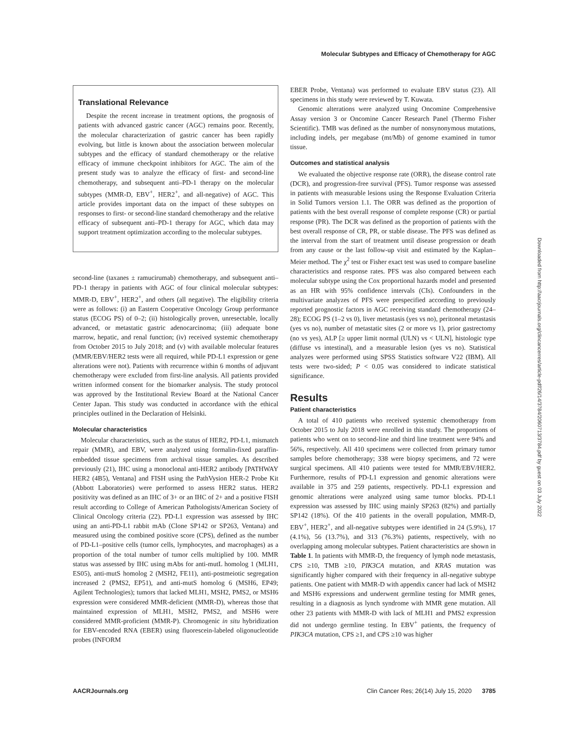Molecular Subtypes and Efficacy of Chemotherapy for AGC
Translational Relevance
Despite the recent increase in treatment options, the prognosis of patients with advanced gastric cancer (AGC) remains poor. Recently, the molecular characterization of gastric cancer has been rapidly evolving, but little is known about the association between molecular subtypes and the efficacy of standard chemotherapy or the relative efficacy of immune checkpoint inhibitors for AGC. The aim of the present study was to analyze the efficacy of first- and second-line chemotherapy, and subsequent anti–PD-1 therapy on the molecular subtypes (MMR-D, EBV<sup>+</sup>, HER2<sup>+</sup>, and all-negative) of AGC. This article provides important data on the impact of these subtypes on responses to first- or second-line standard chemotherapy and the relative efficacy of subsequent anti–PD-1 therapy for AGC, which data may support treatment optimization according to the molecular subtypes.
second-line (taxanes ± ramucirumab) chemotherapy, and subsequent anti–PD-1 therapy in patients with AGC of four clinical molecular subtypes: MMR-D, EBV<sup>+</sup>, HER2<sup>+</sup>, and others (all negative). The eligibility criteria were as follows: (i) an Eastern Cooperative Oncology Group performance status (ECOG PS) of 0–2; (ii) histologically proven, unresectable, locally advanced, or metastatic gastric adenocarcinoma; (iii) adequate bone marrow, hepatic, and renal function; (iv) received systemic chemotherapy from October 2015 to July 2018; and (v) with available molecular features (MMR/EBV/HER2 tests were all required, while PD-L1 expression or gene alterations were not). Patients with recurrence within 6 months of adjuvant chemotherapy were excluded from first-line analysis. All patients provided written informed consent for the biomarker analysis. The study protocol was approved by the Institutional Review Board at the National Cancer Center Japan. This study was conducted in accordance with the ethical principles outlined in the Declaration of Helsinki.
Molecular characteristics
Molecular characteristics, such as the status of HER2, PD-L1, mismatch repair (MMR), and EBV, were analyzed using formalin-fixed paraffin-embedded tissue specimens from archival tissue samples. As described previously (21), IHC using a monoclonal anti-HER2 antibody [PATHWAY HER2 (4B5), Ventana] and FISH using the PathVysion HER-2 Probe Kit (Abbott Laboratories) were performed to assess HER2 status. HER2 positivity was defined as an IHC of 3+ or an IHC of 2+ and a positive FISH result according to College of American Pathologists/American Society of Clinical Oncology criteria (22). PD-L1 expression was assessed by IHC using an anti-PD-L1 rabbit mAb (Clone SP142 or SP263, Ventana) and measured using the combined positive score (CPS), defined as the number of PD-L1–positive cells (tumor cells, lymphocytes, and macrophages) as a proportion of the total number of tumor cells multiplied by 100. MMR status was assessed by IHC using mAbs for anti-mutL homolog 1 (MLH1, ES05), anti-mutS homolog 2 (MSH2, FE11), anti-postmeiotic segregation increased 2 (PMS2, EP51), and anti-mutS homolog 6 (MSH6, EP49; Agilent Technologies); tumors that lacked MLH1, MSH2, PMS2, or MSH6 expression were considered MMR-deficient (MMR-D), whereas those that maintained expression of MLH1, MSH2, PMS2, and MSH6 were considered MMR-proficient (MMR-P). Chromogenic in situ hybridization for EBV-encoded RNA (EBER) using fluorescein-labeled oligonucleotide probes (INFORM
EBER Probe, Ventana) was performed to evaluate EBV status (23). All specimens in this study were reviewed by T. Kuwata.
Genomic alterations were analyzed using Oncomine Comprehensive Assay version 3 or Oncomine Cancer Research Panel (Thermo Fisher Scientific). TMB was defined as the number of nonsynonymous mutations, including indels, per megabase (mt/Mb) of genome examined in tumor tissue.
Outcomes and statistical analysis
We evaluated the objective response rate (ORR), the disease control rate (DCR), and progression-free survival (PFS). Tumor response was assessed in patients with measurable lesions using the Response Evaluation Criteria in Solid Tumors version 1.1. The ORR was defined as the proportion of patients with the best overall response of complete response (CR) or partial response (PR). The DCR was defined as the proportion of patients with the best overall response of CR, PR, or stable disease. The PFS was defined as the interval from the start of treatment until disease progression or death from any cause or the last follow-up visit and estimated by the Kaplan–Meier method. The χ<sup>2</sup> test or Fisher exact test was used to compare baseline characteristics and response rates. PFS was also compared between each molecular subtype using the Cox proportional hazards model and presented as an HR with 95% confidence intervals (CIs). Confounders in the multivariate analyzes of PFS were prespecified according to previously reported prognostic factors in AGC receiving standard chemotherapy (24–28); ECOG PS (1–2 vs 0), liver metastasis (yes vs no), peritoneal metastasis (yes vs no), number of metastatic sites (2 or more vs 1), prior gastrectomy (no vs yes), ALP [≥ upper limit normal (ULN) vs < ULN], histologic type (diffuse vs intestinal), and a measurable lesion (yes vs no). Statistical analyzes were performed using SPSS Statistics software V22 (IBM). All tests were two-sided; P < 0.05 was considered to indicate statistical significance.
Results
Patient characteristics
A total of 410 patients who received systemic chemotherapy from October 2015 to July 2018 were enrolled in this study. The proportions of patients who went on to second-line and third line treatment were 94% and 56%, respectively. All 410 specimens were collected from primary tumor samples before chemotherapy; 338 were biopsy specimens, and 72 were surgical specimens. All 410 patients were tested for MMR/EBV/HER2. Furthermore, results of PD-L1 expression and genomic alterations were available in 375 and 259 patients, respectively. PD-L1 expression and genomic alterations were analyzed using same tumor blocks. PD-L1 expression was assessed by IHC using mainly SP263 (82%) and partially SP142 (18%). Of the 410 patients in the overall population, MMR-D, EBV<sup>+</sup>, HER2<sup>+</sup>, and all-negative subtypes were identified in 24 (5.9%), 17 (4.1%), 56 (13.7%), and 313 (76.3%) patients, respectively, with no overlapping among molecular subtypes. Patient characteristics are shown in Table 1. In patients with MMR-D, the frequency of lymph node metastasis, CPS ≥10, TMB ≥10, PIK3CA mutation, and KRAS mutation was significantly higher compared with their frequency in all-negative subtype patients. One patient with MMR-D with appendix cancer had lack of MSH2 and MSH6 expressions and underwent germline testing for MMR genes, resulting in a diagnosis as lynch syndrome with MMR gene mutation. All other 23 patients with MMR-D with lack of MLH1 and PMS2 expression did not undergo germline testing. In EBV<sup>+</sup> patients, the frequency of PIK3CA mutation, CPS ≥1, and CPS ≥10 was higher
Downloaded from http://aacrjournals.org/clincancerres/article-pdf/26/14/3784/2060713/3784.pdf by guest on 03 July 2022
AACRJournals.org Clin Cancer Res; 26(14) July 15, 2020 3785